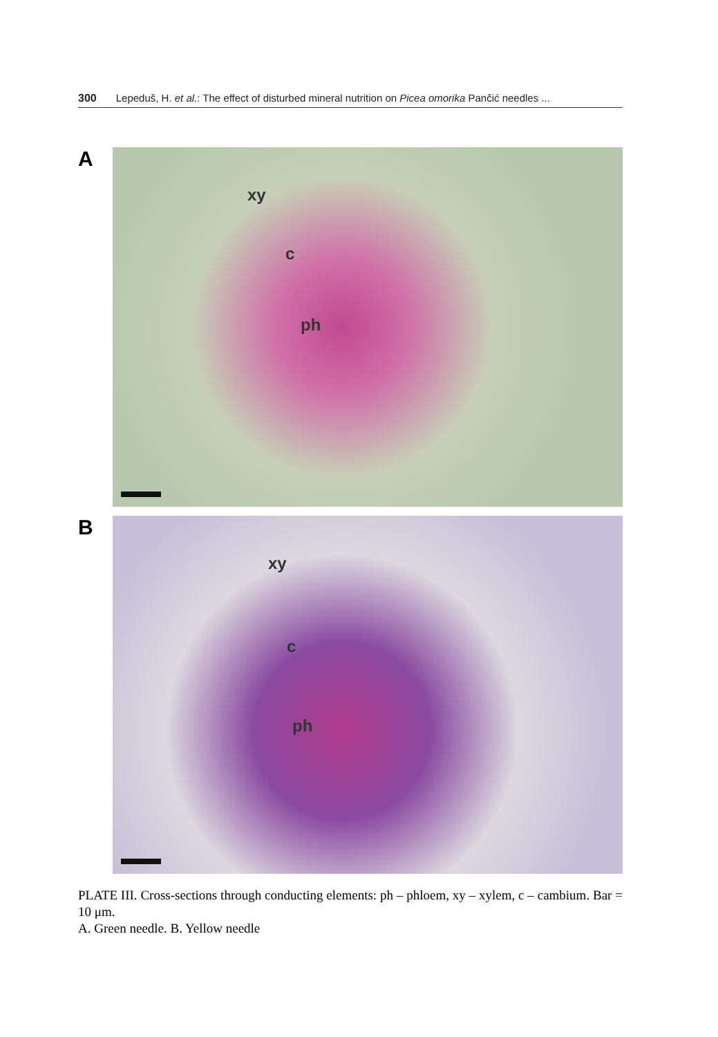300 Lepeduš, H. et al.: The effect of disturbed mineral nutrition on Picea omorika Pančić needles ...
A
xy
c
ph
B
xy
c
ph
PLATE III. Cross-sections through conducting elements: ph – phloem, xy – xylem, c – cambium. Bar = 10 μm.
A. Green needle. B. Yellow needle